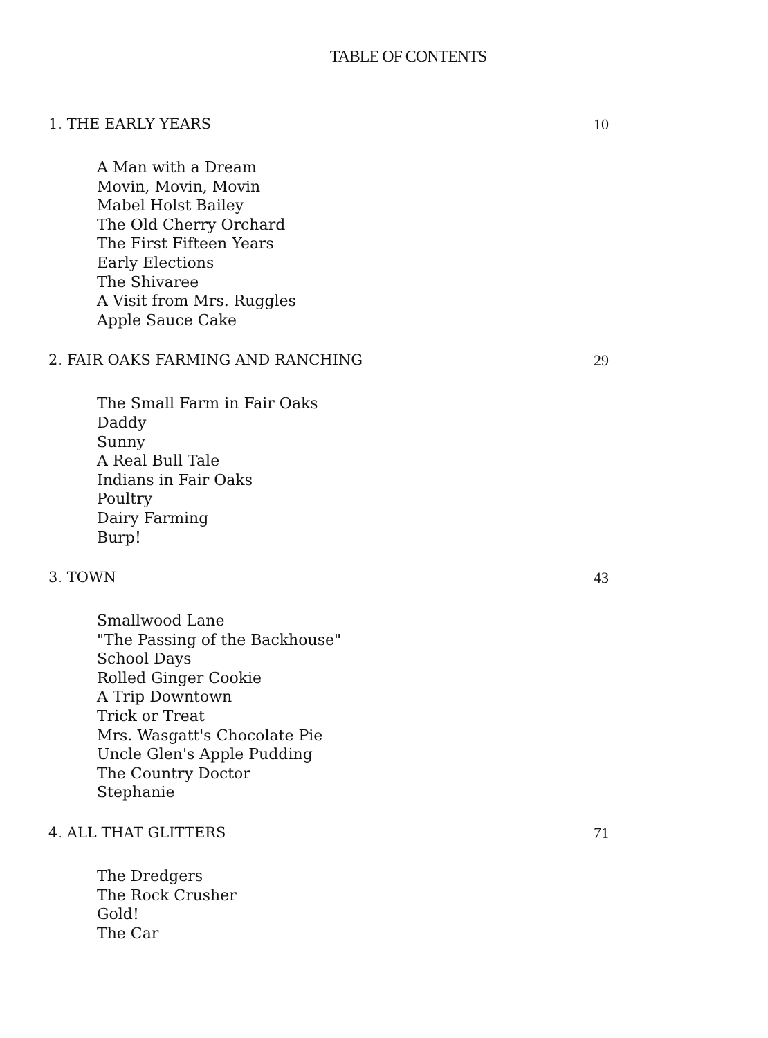TABLE OF CONTENTS
1. THE EARLY YEARS 10
A Man with a Dream
Movin, Movin, Movin
Mabel Holst Bailey
The Old Cherry Orchard
The First Fifteen Years
Early Elections
The Shivaree
A Visit from Mrs. Ruggles
Apple Sauce Cake
2. FAIR OAKS FARMING AND RANCHING 29
The Small Farm in Fair Oaks
Daddy
Sunny
A Real Bull Tale
Indians in Fair Oaks
Poultry
Dairy Farming
Burp!
3. TOWN 43
Smallwood Lane
"The Passing of the Backhouse"
School Days
Rolled Ginger Cookie
A Trip Downtown
Trick or Treat
Mrs. Wasgatt's Chocolate Pie
Uncle Glen's Apple Pudding
The Country Doctor
Stephanie
4. ALL THAT GLITTERS 71
The Dredgers
The Rock Crusher
Gold!
The Car